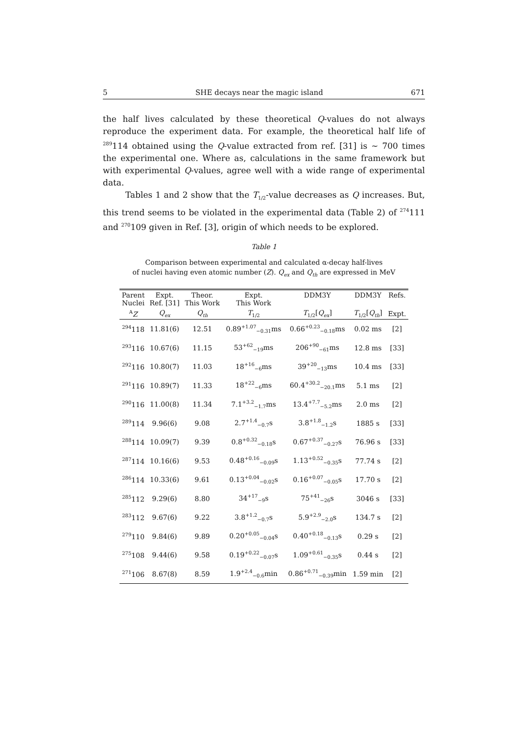5 SHE decays near the magic island 671
the half lives calculated by these theoretical Q-values do not always reproduce the experiment data. For example, the theoretical half life of <sup>289</sup>114 obtained using the Q-value extracted from ref. [31] is ∼ 700 times the experimental one. Where as, calculations in the same framework but with experimental Q-values, agree well with a wide range of experimental data.
Tables 1 and 2 show that the T<sub>1/2</sub>-value decreases as Q increases. But, this trend seems to be violated in the experimental data (Table 2) of <sup>274</sup>111 and <sup>270</sup>109 given in Ref. [3], origin of which needs to be explored.
Table 1
Comparison between experimental and calculated α-decay half-lives
of nuclei having even atomic number (Z). Q<sub>ex</sub> and Q<sub>th</sub> are expressed in MeV
| Parent Nuclei | Expt. Ref. [31] | Theor. This Work | Expt. This Work | DDM3Y | DDM3Y | Refs. |
| --- | --- | --- | --- | --- | --- | --- |
| <sup>A</sup> Z | Q<sub>ex</sub> | Q<sub>th</sub> | T<sub>1/2</sub> | T<sub>1/2</sub>[ Q<sub>ex</sub> ] | T<sub>1/2</sub>[ Q<sub>th</sub> ] | Expt. |
| <sup>294</sup> 118 | 11.81(6) | 12.51 | 0.89<sup>+1.07</sup><sub>−0.31</sub>ms | 0.66<sup>+0.23</sup><sub>−0.18</sub>ms | 0.02 ms | [2] |
| <sup>293</sup> 116 | 10.67(6) | 11.15 | 53<sup>+62</sup><sub>−19</sub>ms | 206<sup>+90</sup><sub>−61</sub>ms | 12.8 ms | [33] |
| <sup>292</sup> 116 | 10.80(7) | 11.03 | 18<sup>+16</sup><sub>−6</sub>ms | 39<sup>+20</sup><sub>−13</sub>ms | 10.4 ms | [33] |
| <sup>291</sup> 116 | 10.89(7) | 11.33 | 18<sup>+22</sup><sub>−6</sub>ms | 60.4<sup>+30.2</sup><sub>−20.1</sub>ms | 5.1 ms | [2] |
| <sup>290</sup> 116 | 11.00(8) | 11.34 | 7.1<sup>+3.2</sup><sub>−1.7</sub>ms | 13.4<sup>+7.7</sup><sub>−5.2</sub>ms | 2.0 ms | [2] |
| <sup>289</sup> 114 | 9.96(6) | 9.08 | 2.7<sup>+1.4</sup><sub>−0.7</sub>s | 3.8<sup>+1.8</sup><sub>−1.2</sub>s | 1885 s | [33] |
| <sup>288</sup> 114 | 10.09(7) | 9.39 | 0.8<sup>+0.32</sup><sub>−0.18</sub>s | 0.67<sup>+0.37</sup><sub>−0.27</sub>s | 76.96 s | [33] |
| <sup>287</sup> 114 | 10.16(6) | 9.53 | 0.48<sup>+0.16</sup><sub>−0.09</sub>s | 1.13<sup>+0.52</sup><sub>−0.35</sub>s | 77.74 s | [2] |
| <sup>286</sup> 114 | 10.33(6) | 9.61 | 0.13<sup>+0.04</sup><sub>−0.02</sub>s | 0.16<sup>+0.07</sup><sub>−0.05</sub>s | 17.70 s | [2] |
| <sup>285</sup> 112 | 9.29(6) | 8.80 | 34<sup>+17</sup><sub>−9</sub>s | 75<sup>+41</sup><sub>−26</sub>s | 3046 s | [33] |
| <sup>283</sup> 112 | 9.67(6) | 9.22 | 3.8<sup>+1.2</sup><sub>−0.7</sub>s | 5.9<sup>+2.9</sup><sub>−2.0</sub>s | 134.7 s | [2] |
| <sup>279</sup> 110 | 9.84(6) | 9.89 | 0.20<sup>+0.05</sup><sub>−0.04</sub>s | 0.40<sup>+0.18</sup><sub>−0.13</sub>s | 0.29 s | [2] |
| <sup>275</sup> 108 | 9.44(6) | 9.58 | 0.19<sup>+0.22</sup><sub>−0.07</sub>s | 1.09<sup>+0.61</sup><sub>−0.35</sub>s | 0.44 s | [2] |
| <sup>271</sup> 106 | 8.67(8) | 8.59 | 1.9<sup>+2.4</sup><sub>−0.6</sub>min | 0.86<sup>+0.71</sup><sub>−0.39</sub>min | 1.59 min | [2] |